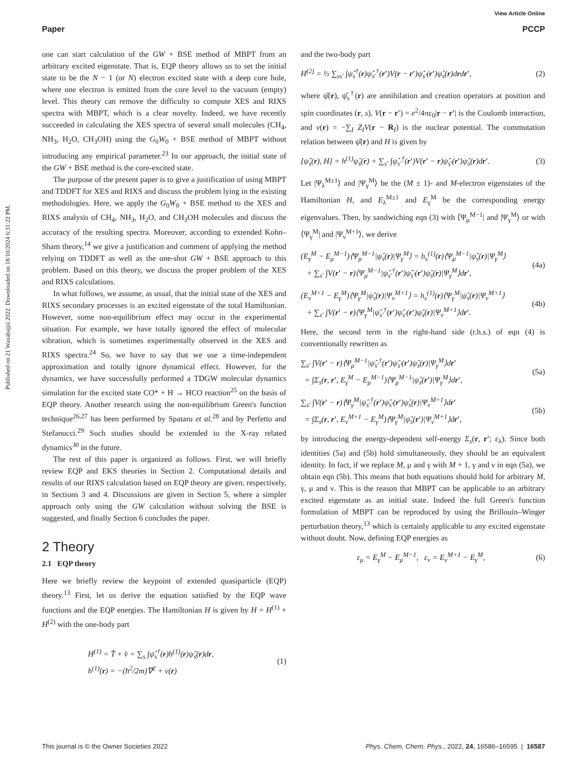View Article Online
Paper PCCP
Published on 21 Waxabajjii 2022. Downloaded on 18/10/2024 6:31:22 PM.
one can start calculation of the GW + BSE method of MBPT from an arbitrary excited eigenstate. That is, EQP theory allows us to set the initial state to be the N − 1 (or N) electron excited state with a deep core hole, where one electron is emitted from the core level to the vacuum (empty) level. This theory can remove the difficulty to compute XES and RIXS spectra with MBPT, which is a clear novelty. Indeed, we have recently succeeded in calculating the XES spectra of several small molecules (CH<sub>4</sub>, NH<sub>3</sub>, H<sub>2</sub>O, CH<sub>3</sub>OH) using the G<sub>0</sub>W<sub>0</sub> + BSE method of MBPT without introducing any empirical parameter.<sup>23</sup> In our approach, the initial state of the GW + BSE method is the core-excited state.
The purpose of the present paper is to give a justification of using MBPT and TDDFT for XES and RIXS and discuss the problem lying in the existing methodologies. Here, we apply the G<sub>0</sub>W<sub>0</sub> + BSE method to the XES and RIXS analysis of CH<sub>4</sub>, NH<sub>3</sub>, H<sub>2</sub>O, and CH<sub>3</sub>OH molecules and discuss the accuracy of the resulting spectra. Moreover, according to extended Kohn–Sham theory,<sup>14</sup> we give a justification and comment of applying the method relying on TDDFT as well as the one-shot GW + BSE approach to this problem. Based on this theory, we discuss the proper problem of the XES and RIXS calculations.
In what follows, we assume, as usual, that the initial state of the XES and RIXS secondary processes is an excited eigenstate of the total Hamiltonian. However, some non-equilibrium effect may occur in the experimental situation. For example, we have totally ignored the effect of molecular vibration, which is sometimes experimentally observed in the XES and RIXS spectra.<sup>24</sup> So, we have to say that we use a time-independent approximation and totally ignore dynamical effect. However, for the dynamics, we have successfully performed a TDGW molecular dynamics simulation for the excited state CO* + H → HCO reaction<sup>25</sup> on the basis of EQP theory. Another research using the non-equilibrium Green's function technique<sup>26,27</sup> has been performed by Spataru et al.<sup>28</sup> and by Perfetto and Stefanucci.<sup>29</sup> Such studies should be extended to the X-ray related dynamics<sup>30</sup> in the future.
The rest of this paper is organized as follows. First, we will briefly review EQP and EKS theories in Section 2. Computational details and results of our RIXS calculation based on EQP theory are given, respectively, in Sections 3 and 4. Discussions are given in Section 5, where a simpler approach only using the GW calculation without solving the BSE is suggested, and finally Section 6 concludes the paper.
2 Theory
2.1 EQP theory
Here we briefly review the keypoint of extended quasiparticle (EQP) theory.<sup>13</sup> First, let us derive the equation satisfied by the EQP wave functions and the EQP energies. The Hamiltonian H is given by H = H<sup>(1)</sup> + H<sup>(2)</sup> with the one-body part
H<sup>(1)</sup> = T̂ + v̂ = ∑<sub>s</sub> ∫ψ̂<sub>s</sub><sup>†</sup>(r)h<sup>(1)</sup>(r)ψ̂<sub>s</sub>(r)dr,
h<sup>(1)</sup>(r) = −(ħ<sup>2</sup>/2m)∇<sup>2</sup> + v(r) (1)
and the two-body part
H<sup>(2)</sup> = ½ ∑<sub>ss′</sub> ∫ψ̂<sub>s</sub><sup>†</sup>(r)ψ̂<sub>s′</sub><sup>†</sup>(r′)V(r − r′)ψ̂<sub>s′</sub>(r′)ψ̂<sub>s</sub>(r)drdr′, (2)
where ψ̂(r), ψ̂<sub>s</sub><sup>†</sup>(r) are annihilation and creation operators at position and spin coordinates (r, s), V(r − r′) = e<sup>2</sup>/4πε<sub>0</sub>|r − r′| is the Coulomb interaction, and v(r) = −∑<sub>I</sub> Z<sub>I</sub>V(r − R<sub>I</sub>) is the nuclear potential. The commutation relation between ψ̂(r) and H is given by
[ψ̂<sub>s</sub>(r), H] = h<sup>(1)</sup>ψ̂<sub>s</sub>(r) + ∑<sub>s′</sub> ∫ψ̂<sub>s′</sub><sup>†</sup>(r′)V(r′ − r)ψ̂<sub>s′</sub>(r′)ψ̂<sub>s</sub>(r)dr′. (3)
Let |Ψ<sub>λ</sub><sup>M±1</sup>⟩ and |Ψ<sub>γ</sub><sup>M</sup>⟩ be the (M ± 1)- and M-electron eigenstates of the Hamiltonian H, and E<sub>λ</sub><sup>M±1</sup> and E<sub>γ</sub><sup>M</sup> be the corresponding energy eigenvalues. Then, by sandwiching eqn (3) with ⟨Ψ<sub>μ</sub><sup>M−1</sup>| and |Ψ<sub>γ</sub><sup>M</sup>⟩ or with ⟨Ψ<sub>γ</sub><sup>M</sup>| and |Ψ<sub>ν</sub><sup>M+1</sup>⟩, we derive
(E<sub>γ</sub><sup>M</sup> − E<sub>μ</sub><sup>M−1</sup>)⟨Ψ<sub>μ</sub><sup>M−1</sup>|ψ̂<sub>s</sub>(r)|Ψ<sub>γ</sub><sup>M</sup>⟩ = h<sub>s</sub><sup>(1)</sup>(r)⟨Ψ<sub>μ</sub><sup>M−1</sup>|ψ̂<sub>s</sub>(r)|Ψ<sub>γ</sub><sup>M</sup>⟩
+ ∑<sub>s′</sub> ∫V(r′ − r)⟨Ψ<sub>μ</sub><sup>M−1</sup>|ψ̂<sub>s′</sub><sup>†</sup>(r′)ψ̂<sub>s′</sub>(r′)ψ̂<sub>s</sub>(r)|Ψ<sub>γ</sub><sup>M</sup>⟩dr′, (4a)
(E<sub>ν</sub><sup>M+1</sup> − E<sub>γ</sub><sup>M</sup>)⟨Ψ<sub>γ</sub><sup>M</sup>|ψ̂<sub>s</sub>(r)|Ψ<sub>ν</sub><sup>M+1</sup>⟩ = h<sub>s</sub><sup>(1)</sup>(r)⟨Ψ<sub>γ</sub><sup>M</sup>|ψ̂<sub>s</sub>(r)|Ψ<sub>ν</sub><sup>M+1</sup>⟩
+ ∑<sub>s′</sub> ∫V(r′ − r)⟨Ψ<sub>γ</sub><sup>M</sup>|ψ̂<sub>s′</sub><sup>†</sup>(r′)ψ̂<sub>s′</sub>(r′)ψ̂<sub>s</sub>(r)|Ψ<sub>ν</sub><sup>M+1</sup>⟩dr′. (4b)
Here, the second term in the right-hand side (r.h.s.) of eqn (4) is conventionally rewritten as
∑<sub>s′</sub> ∫V(r′ − r)⟨Ψ<sub>μ</sub><sup>M−1</sup>|ψ̂<sub>s′</sub><sup>†</sup>(r′)ψ̂<sub>s′</sub>(r′)ψ̂<sub>s</sub>(r)|Ψ<sub>γ</sub><sup>M</sup>⟩dr′
= ∫Σ<sub>s</sub>(r, r′, E<sub>γ</sub><sup>M</sup> − E<sub>μ</sub><sup>M−1</sup>)⟨Ψ<sub>μ</sub><sup>M−1</sup>|ψ̂<sub>s</sub>(r′)|Ψ<sub>γ</sub><sup>M</sup>⟩dr′, (5a)
∑<sub>s′</sub> ∫V(r′ − r)⟨Ψ<sub>γ</sub><sup>M</sup>|ψ̂<sub>s′</sub><sup>†</sup>(r′)ψ̂<sub>s′</sub>(r′)ψ̂<sub>s</sub>(r)|Ψ<sub>ν</sub><sup>M+1</sup>⟩dr′
= ∫Σ<sub>s</sub>(r, r′, E<sub>ν</sub><sup>M+1</sup> − E<sub>γ</sub><sup>M</sup>)⟨Ψ<sub>γ</sub><sup>M</sup>|ψ̂<sub>s</sub>(r′)|Ψ<sub>ν</sub><sup>M+1</sup>⟩dr′, (5b)
by introducing the energy-dependent self-energy Σ<sub>s</sub>(r, r′; ε<sub>λ</sub>). Since both identities (5a) and (5b) hold simultaneously, they should be an equivalent identity. In fact, if we replace M, μ and γ with M + 1, γ and ν in eqn (5a), we obtain eqn (5b). This means that both equations should hold for arbitrary M, γ, μ and ν. This is the reason that MBPT can be applicable to an arbitrary excited eigenstate as an initial state. Indeed the full Green's function formulation of MBPT can be reproduced by using the Brillouin–Winger perturbation theory,<sup>13</sup> which is certainly applicable to any excited eigenstate without doubt. Now, defining EQP energies as
ε<sub>μ</sub> = E<sub>γ</sub><sup>M</sup> − E<sub>μ</sub><sup>M−1</sup>, ε<sub>ν</sub> = E<sub>ν</sub><sup>M+1</sup> − E<sub>γ</sub><sup>M</sup>, (6)
This journal is © the Owner Societies 2022 Phys. Chem. Chem. Phys., 2022, 24, 16586–16595 | 16587